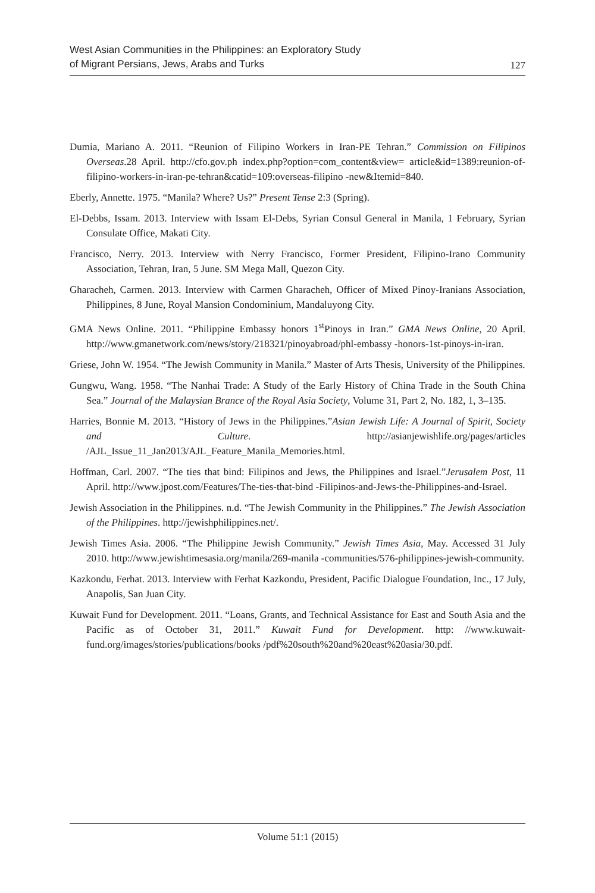West Asian Communities in the Philippines: an Exploratory Study
of Migrant Persians, Jews, Arabs and Turks
127
Dumia, Mariano A. 2011. “Reunion of Filipino Workers in Iran-PE Tehran.” Commission on Filipinos Overseas.28 April. http://cfo.gov.ph index.php?option=com_content&view= article&id=1389:reunion-of-filipino-workers-in-iran-pe-tehran&catid=109:overseas-filipino -new&Itemid=840.
Eberly, Annette. 1975. “Manila? Where? Us?” Present Tense 2:3 (Spring).
El-Debbs, Issam. 2013. Interview with Issam El-Debs, Syrian Consul General in Manila, 1 February, Syrian Consulate Office, Makati City.
Francisco, Nerry. 2013. Interview with Nerry Francisco, Former President, Filipino-Irano Community Association, Tehran, Iran, 5 June. SM Mega Mall, Quezon City.
Gharacheh, Carmen. 2013. Interview with Carmen Gharacheh, Officer of Mixed Pinoy-Iranians Association, Philippines, 8 June, Royal Mansion Condominium, Mandaluyong City.
GMA News Online. 2011. “Philippine Embassy honors 1<sup>st</sup>Pinoys in Iran.” GMA News Online, 20 April. http://www.gmanetwork.com/news/story/218321/pinoyabroad/phl-embassy -honors-1st-pinoys-in-iran.
Griese, John W. 1954. “The Jewish Community in Manila.” Master of Arts Thesis, University of the Philippines.
Gungwu, Wang. 1958. “The Nanhai Trade: A Study of the Early History of China Trade in the South China Sea.” Journal of the Malaysian Brance of the Royal Asia Society, Volume 31, Part 2, No. 182, 1, 3–135.
Harries, Bonnie M. 2013. “History of Jews in the Philippines.”Asian Jewish Life: A Journal of Spirit, Society and Culture. http://asianjewishlife.org/pages/articles /AJL_Issue_11_Jan2013/AJL_Feature_Manila_Memories.html.
Hoffman, Carl. 2007. “The ties that bind: Filipinos and Jews, the Philippines and Israel.”Jerusalem Post, 11 April. http://www.jpost.com/Features/The-ties-that-bind -Filipinos-and-Jews-the-Philippines-and-Israel.
Jewish Association in the Philippines. n.d. “The Jewish Community in the Philippines.” The Jewish Association of the Philippines. http://jewishphilippines.net/.
Jewish Times Asia. 2006. “The Philippine Jewish Community.” Jewish Times Asia, May. Accessed 31 July 2010. http://www.jewishtimesasia.org/manila/269-manila -communities/576-philippines-jewish-community.
Kazkondu, Ferhat. 2013. Interview with Ferhat Kazkondu, President, Pacific Dialogue Foundation, Inc., 17 July, Anapolis, San Juan City.
Kuwait Fund for Development. 2011. “Loans, Grants, and Technical Assistance for East and South Asia and the Pacific as of October 31, 2011.” Kuwait Fund for Development. http: //www.kuwait-fund.org/images/stories/publications/books /pdf%20south%20and%20east%20asia/30.pdf.
Volume 51:1 (2015)